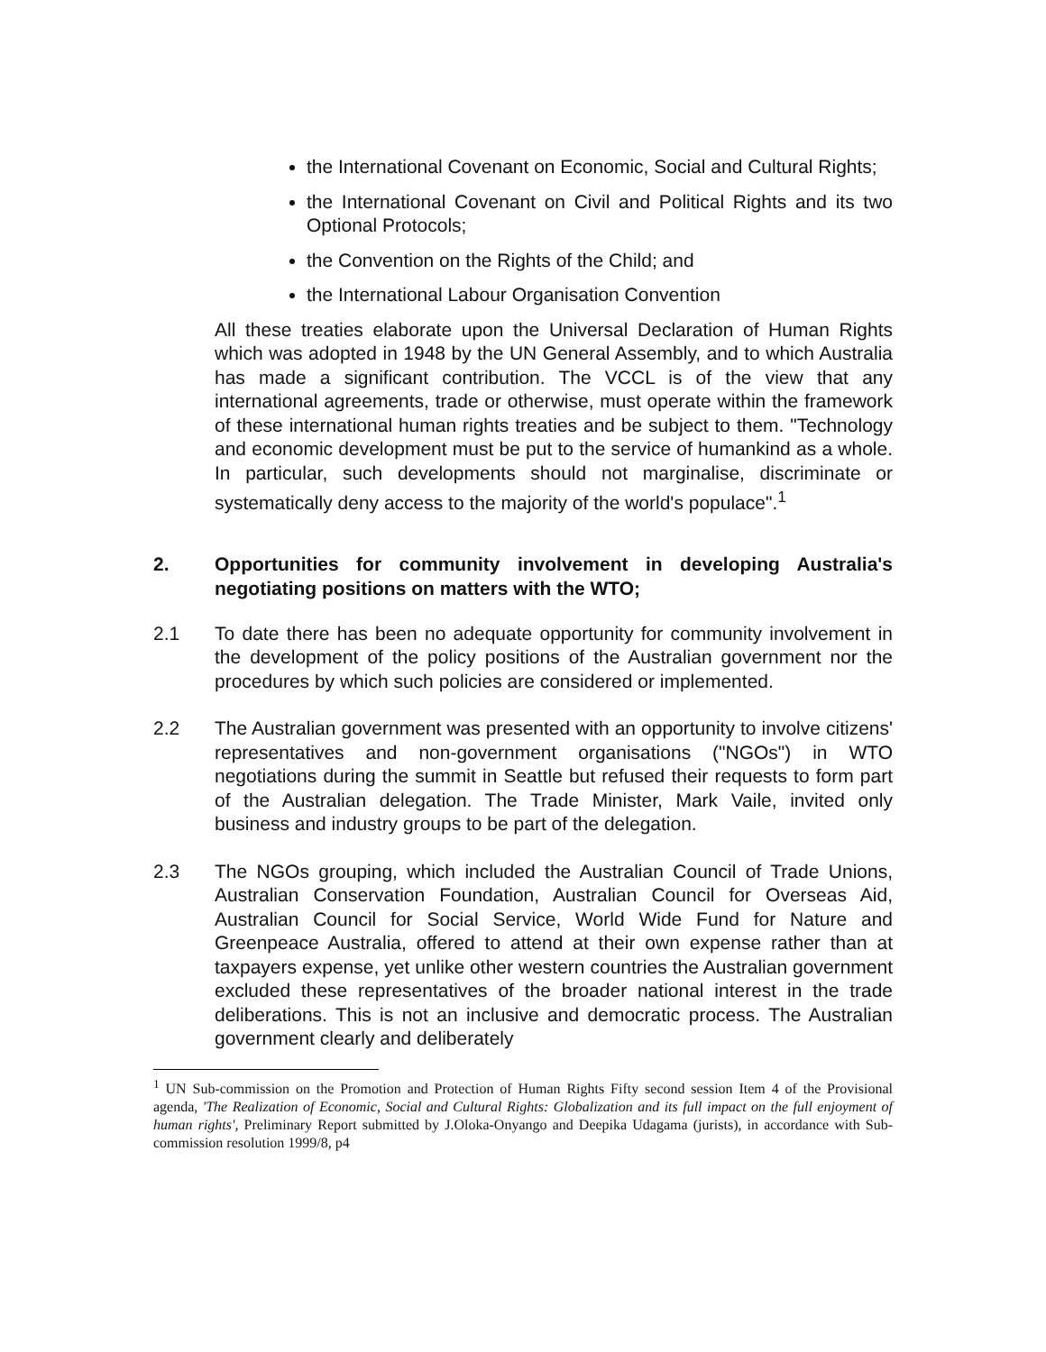the International Covenant on Economic, Social and Cultural Rights;
the International Covenant on Civil and Political Rights and its two Optional Protocols;
the Convention on the Rights of the Child; and
the International Labour Organisation Convention
All these treaties elaborate upon the Universal Declaration of Human Rights which was adopted in 1948 by the UN General Assembly, and to which Australia has made a significant contribution. The VCCL is of the view that any international agreements, trade or otherwise, must operate within the framework of these international human rights treaties and be subject to them. "Technology and economic development must be put to the service of humankind as a whole. In particular, such developments should not marginalise, discriminate or systematically deny access to the majority of the world's populace".<sup>1</sup>
2. Opportunities for community involvement in developing Australia's negotiating positions on matters with the WTO;
2.1 To date there has been no adequate opportunity for community involvement in the development of the policy positions of the Australian government nor the procedures by which such policies are considered or implemented.
2.2 The Australian government was presented with an opportunity to involve citizens' representatives and non-government organisations ("NGOs") in WTO negotiations during the summit in Seattle but refused their requests to form part of the Australian delegation. The Trade Minister, Mark Vaile, invited only business and industry groups to be part of the delegation.
2.3 The NGOs grouping, which included the Australian Council of Trade Unions, Australian Conservation Foundation, Australian Council for Overseas Aid, Australian Council for Social Service, World Wide Fund for Nature and Greenpeace Australia, offered to attend at their own expense rather than at taxpayers expense, yet unlike other western countries the Australian government excluded these representatives of the broader national interest in the trade deliberations. This is not an inclusive and democratic process. The Australian government clearly and deliberately
<sup>1</sup> UN Sub-commission on the Promotion and Protection of Human Rights Fifty second session Item 4 of the Provisional agenda, 'The Realization of Economic, Social and Cultural Rights: Globalization and its full impact on the full enjoyment of human rights', Preliminary Report submitted by J.Oloka-Onyango and Deepika Udagama (jurists), in accordance with Sub-commission resolution 1999/8, p4